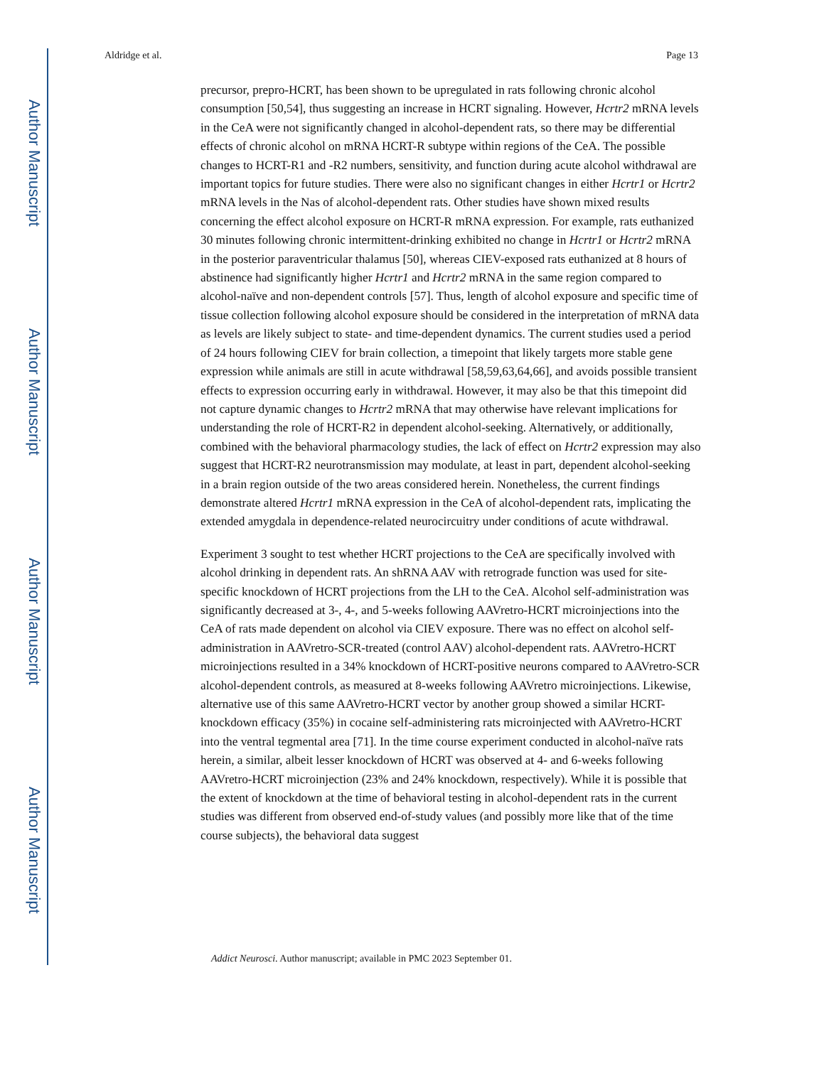Author Manuscript
Author Manuscript
Author Manuscript
Author Manuscript
Aldridge et al. Page 13
precursor, prepro-HCRT, has been shown to be upregulated in rats following chronic alcohol consumption [50,54], thus suggesting an increase in HCRT signaling. However, Hcrtr2 mRNA levels in the CeA were not significantly changed in alcohol-dependent rats, so there may be differential effects of chronic alcohol on mRNA HCRT-R subtype within regions of the CeA. The possible changes to HCRT-R1 and -R2 numbers, sensitivity, and function during acute alcohol withdrawal are important topics for future studies. There were also no significant changes in either Hcrtr1 or Hcrtr2 mRNA levels in the Nas of alcohol-dependent rats. Other studies have shown mixed results concerning the effect alcohol exposure on HCRT-R mRNA expression. For example, rats euthanized 30 minutes following chronic intermittent-drinking exhibited no change in Hcrtr1 or Hcrtr2 mRNA in the posterior paraventricular thalamus [50], whereas CIEV-exposed rats euthanized at 8 hours of abstinence had significantly higher Hcrtr1 and Hcrtr2 mRNA in the same region compared to alcohol-naïve and non-dependent controls [57]. Thus, length of alcohol exposure and specific time of tissue collection following alcohol exposure should be considered in the interpretation of mRNA data as levels are likely subject to state- and time-dependent dynamics. The current studies used a period of 24 hours following CIEV for brain collection, a timepoint that likely targets more stable gene expression while animals are still in acute withdrawal [58,59,63,64,66], and avoids possible transient effects to expression occurring early in withdrawal. However, it may also be that this timepoint did not capture dynamic changes to Hcrtr2 mRNA that may otherwise have relevant implications for understanding the role of HCRT-R2 in dependent alcohol-seeking. Alternatively, or additionally, combined with the behavioral pharmacology studies, the lack of effect on Hcrtr2 expression may also suggest that HCRT-R2 neurotransmission may modulate, at least in part, dependent alcohol-seeking in a brain region outside of the two areas considered herein. Nonetheless, the current findings demonstrate altered Hcrtr1 mRNA expression in the CeA of alcohol-dependent rats, implicating the extended amygdala in dependence-related neurocircuitry under conditions of acute withdrawal.
Experiment 3 sought to test whether HCRT projections to the CeA are specifically involved with alcohol drinking in dependent rats. An shRNA AAV with retrograde function was used for site-specific knockdown of HCRT projections from the LH to the CeA. Alcohol self-administration was significantly decreased at 3-, 4-, and 5-weeks following AAVretro-HCRT microinjections into the CeA of rats made dependent on alcohol via CIEV exposure. There was no effect on alcohol self-administration in AAVretro-SCR-treated (control AAV) alcohol-dependent rats. AAVretro-HCRT microinjections resulted in a 34% knockdown of HCRT-positive neurons compared to AAVretro-SCR alcohol-dependent controls, as measured at 8-weeks following AAVretro microinjections. Likewise, alternative use of this same AAVretro-HCRT vector by another group showed a similar HCRT-knockdown efficacy (35%) in cocaine self-administering rats microinjected with AAVretro-HCRT into the ventral tegmental area [71]. In the time course experiment conducted in alcohol-naïve rats herein, a similar, albeit lesser knockdown of HCRT was observed at 4- and 6-weeks following AAVretro-HCRT microinjection (23% and 24% knockdown, respectively). While it is possible that the extent of knockdown at the time of behavioral testing in alcohol-dependent rats in the current studies was different from observed end-of-study values (and possibly more like that of the time course subjects), the behavioral data suggest
Addict Neurosci. Author manuscript; available in PMC 2023 September 01.